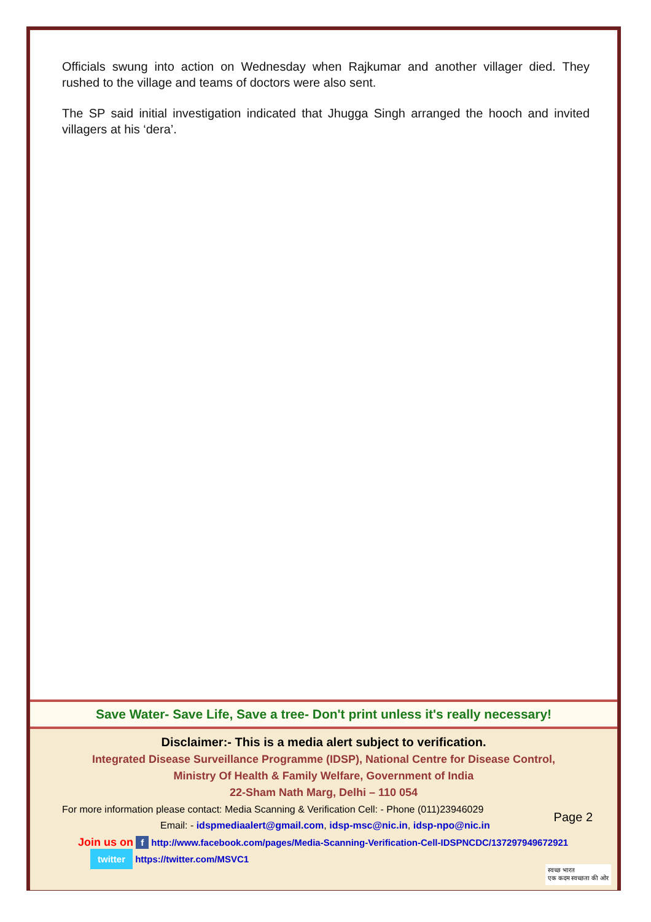Officials swung into action on Wednesday when Rajkumar and another villager died. They rushed to the village and teams of doctors were also sent.
The SP said initial investigation indicated that Jhugga Singh arranged the hooch and invited villagers at his ‘dera’.
Save Water- Save Life, Save a tree- Don't print unless it's really necessary!
Disclaimer:- This is a media alert subject to verification.
Integrated Disease Surveillance Programme (IDSP), National Centre for Disease Control,
Ministry Of Health & Family Welfare, Government of India
22-Sham Nath Marg, Delhi – 110 054
For more information please contact: Media Scanning & Verification Cell: - Phone (011)23946029
Email: - idspmediaalert@gmail.com, idsp-msc@nic.in, idsp-npo@nic.in
Join us on f http://www.facebook.com/pages/Media-Scanning-Verification-Cell-IDSPNCDC/137297949672921
twitter https://twitter.com/MSVC1
Page 2
स्वच्छ भारत
एक कदम स्वच्छता की ओर